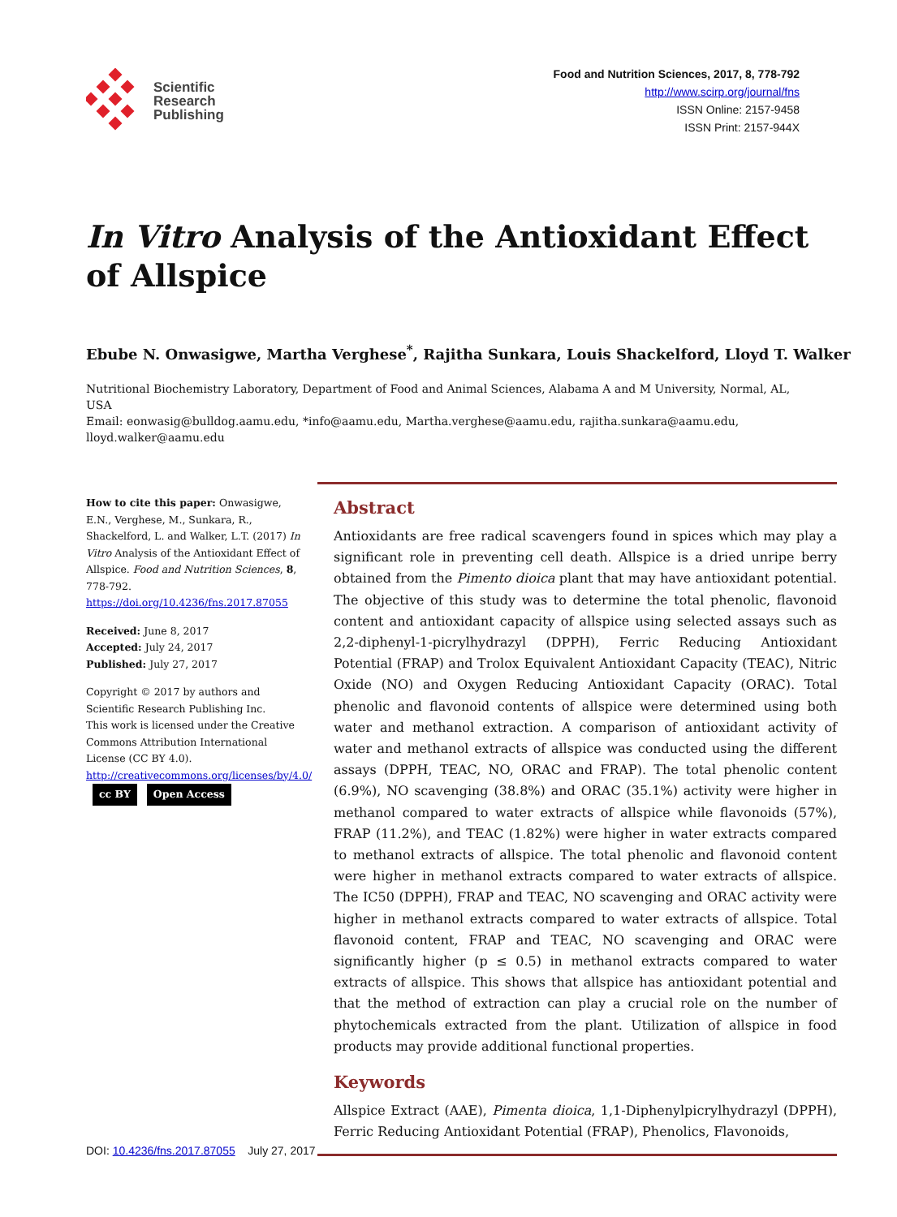Scientific
Research
Publishing
Food and Nutrition Sciences, 2017, 8, 778-792
http://www.scirp.org/journal/fns
ISSN Online: 2157-9458
ISSN Print: 2157-944X
In Vitro Analysis of the Antioxidant Effect of Allspice
Ebube N. Onwasigwe, Martha Verghese<sup>*</sup>, Rajitha Sunkara, Louis Shackelford, Lloyd T. Walker
Nutritional Biochemistry Laboratory, Department of Food and Animal Sciences, Alabama A and M University, Normal, AL, USA
Email: eonwasig@bulldog.aamu.edu, *info@aamu.edu, Martha.verghese@aamu.edu, rajitha.sunkara@aamu.edu, lloyd.walker@aamu.edu
How to cite this paper: Onwasigwe, E.N., Verghese, M., Sunkara, R., Shackelford, L. and Walker, L.T. (2017) In Vitro Analysis of the Antioxidant Effect of Allspice. Food and Nutrition Sciences, 8, 778-792.
https://doi.org/10.4236/fns.2017.87055
Received: June 8, 2017
Accepted: July 24, 2017
Published: July 27, 2017
Copyright © 2017 by authors and Scientific Research Publishing Inc.
This work is licensed under the Creative Commons Attribution International License (CC BY 4.0).
http://creativecommons.org/licenses/by/4.0/
cc BY Open Access
Abstract
Antioxidants are free radical scavengers found in spices which may play a significant role in preventing cell death. Allspice is a dried unripe berry obtained from the Pimento dioica plant that may have antioxidant potential. The objective of this study was to determine the total phenolic, flavonoid content and antioxidant capacity of allspice using selected assays such as 2,2-diphenyl-1-picrylhydrazyl (DPPH), Ferric Reducing Antioxidant Potential (FRAP) and Trolox Equivalent Antioxidant Capacity (TEAC), Nitric Oxide (NO) and Oxygen Reducing Antioxidant Capacity (ORAC). Total phenolic and flavonoid contents of allspice were determined using both water and methanol extraction. A comparison of antioxidant activity of water and methanol extracts of allspice was conducted using the different assays (DPPH, TEAC, NO, ORAC and FRAP). The total phenolic content (6.9%), NO scavenging (38.8%) and ORAC (35.1%) activity were higher in methanol compared to water extracts of allspice while flavonoids (57%), FRAP (11.2%), and TEAC (1.82%) were higher in water extracts compared to methanol extracts of allspice. The total phenolic and flavonoid content were higher in methanol extracts compared to water extracts of allspice. The IC50 (DPPH), FRAP and TEAC, NO scavenging and ORAC activity were higher in methanol extracts compared to water extracts of allspice. Total flavonoid content, FRAP and TEAC, NO scavenging and ORAC were significantly higher (p ≤ 0.5) in methanol extracts compared to water extracts of allspice. This shows that allspice has antioxidant potential and that the method of extraction can play a crucial role on the number of phytochemicals extracted from the plant. Utilization of allspice in food products may provide additional functional properties.
Keywords
Allspice Extract (AAE), Pimenta dioica, 1,1-Diphenylpicrylhydrazyl (DPPH), Ferric Reducing Antioxidant Potential (FRAP), Phenolics, Flavonoids,
DOI: 10.4236/fns.2017.87055 July 27, 2017